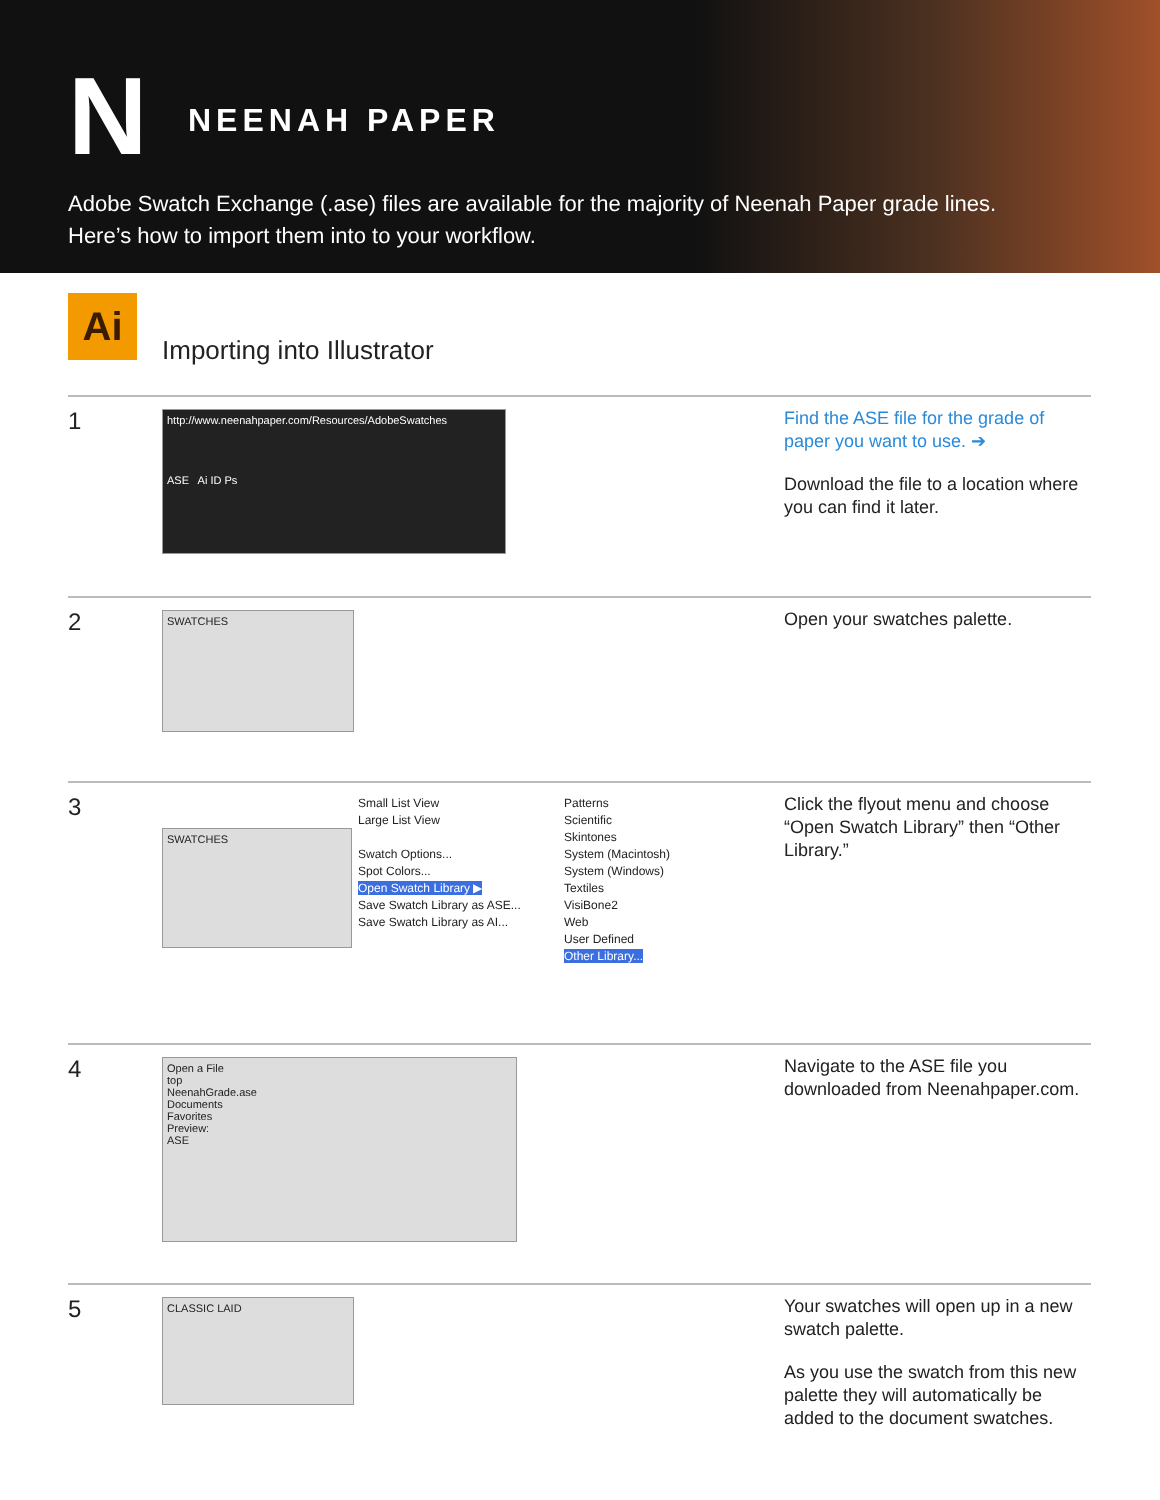N NEENAH PAPER
Adobe Swatch Exchange (.ase) files are available for the majority of Neenah Paper grade lines.
Here’s how to import them into to your workflow.
Ai
Importing into Illustrator
1
http://www.neenahpaper.com/Resources/AdobeSwatches
ASE Ai ID Ps
Find the ASE file for the grade of paper you want to use. ➔
Download the file to a location where you can find it later.
2
SWATCHES
Open your swatches palette.
3
SWATCHES
Small List View
Large List View
Swatch Options...
Spot Colors...
Open Swatch Library ▶
Save Swatch Library as ASE...
Save Swatch Library as AI...
Patterns
Scientific
Skintones
System (Macintosh)
System (Windows)
Textiles
VisiBone2
Web
User Defined
Other Library...
Click the flyout menu and choose “Open Swatch Library” then “Other Library.”
4
Open a File
top
NeenahGrade.ase
Documents
Favorites
Preview:
ASE
Navigate to the ASE file you downloaded from Neenahpaper.com.
5
CLASSIC LAID
Your swatches will open up in a new swatch palette.
As you use the swatch from this new palette they will automatically be added to the document swatches.